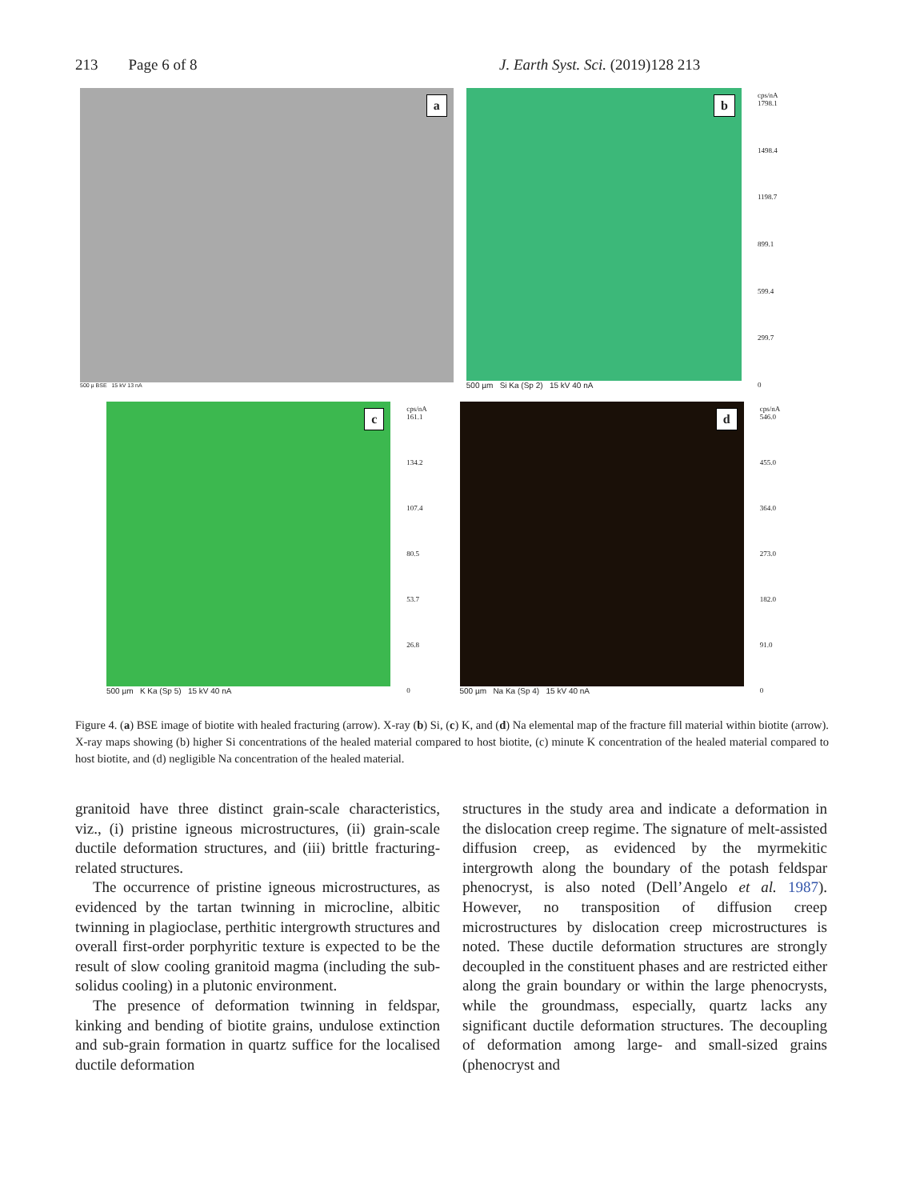213 Page 6 of 8 J. Earth Syst. Sci. (2019)128 213
a
500 µ BSE 15 kV 13 nA
b
500 µm Si Ka (Sp 2) 15 kV 40 nA
cps/nA 1798.1
1498.4
1198.7
899.1
599.4
299.7
0
c
500 µm K Ka (Sp 5) 15 kV 40 nA
cps/nA 161.1
134.2
107.4
80.5
53.7
26.8
0
d
500 µm Na Ka (Sp 4) 15 kV 40 nA
cps/nA 546.0
455.0
364.0
273.0
182.0
91.0
0
Figure 4. (a) BSE image of biotite with healed fracturing (arrow). X-ray (b) Si, (c) K, and (d) Na elemental map of the fracture fill material within biotite (arrow). X-ray maps showing (b) higher Si concentrations of the healed material compared to host biotite, (c) minute K concentration of the healed material compared to host biotite, and (d) negligible Na concentration of the healed material.
granitoid have three distinct grain-scale characteristics, viz., (i) pristine igneous microstructures, (ii) grain-scale ductile deformation structures, and (iii) brittle fracturing-related structures.
The occurrence of pristine igneous microstructures, as evidenced by the tartan twinning in microcline, albitic twinning in plagioclase, perthitic intergrowth structures and overall first-order porphyritic texture is expected to be the result of slow cooling granitoid magma (including the sub-solidus cooling) in a plutonic environment.
The presence of deformation twinning in feldspar, kinking and bending of biotite grains, undulose extinction and sub-grain formation in quartz suffice for the localised ductile deformation
structures in the study area and indicate a deformation in the dislocation creep regime. The signature of melt-assisted diffusion creep, as evidenced by the myrmekitic intergrowth along the boundary of the potash feldspar phenocryst, is also noted (Dell’Angelo et al. 1987). However, no transposition of diffusion creep microstructures by dislocation creep microstructures is noted. These ductile deformation structures are strongly decoupled in the constituent phases and are restricted either along the grain boundary or within the large phenocrysts, while the groundmass, especially, quartz lacks any significant ductile deformation structures. The decoupling of deformation among large- and small-sized grains (phenocryst and